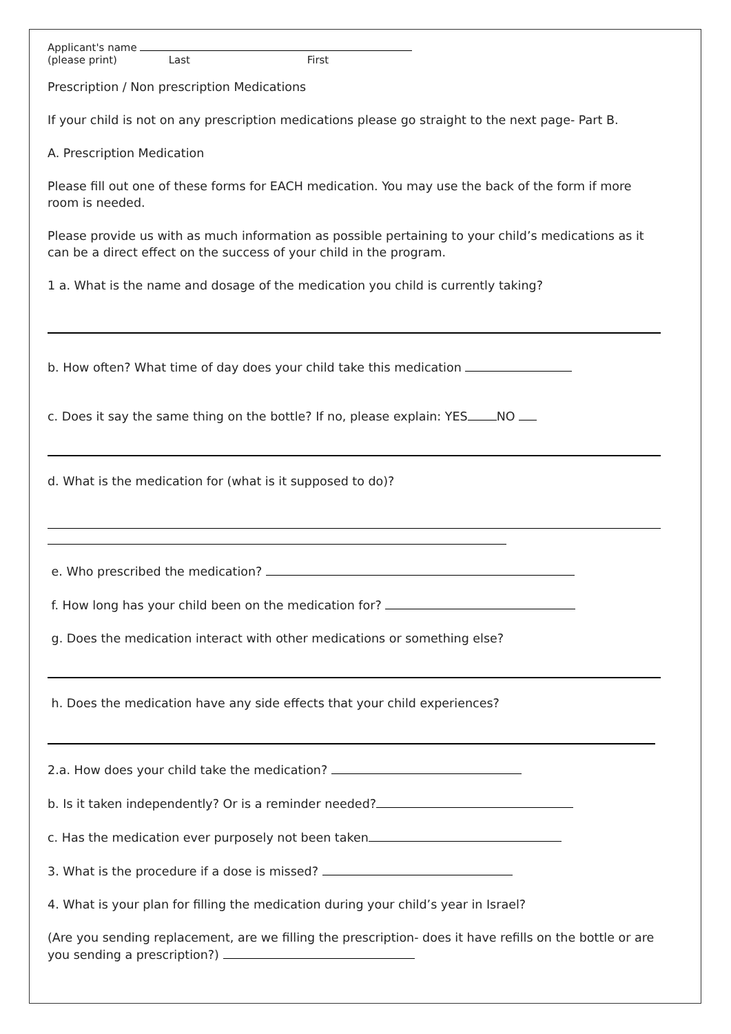Applicant's name
(please print) Last First
Prescription / Non prescription Medications
If your child is not on any prescription medications please go straight to the next page- Part B.
A. Prescription Medication
Please fill out one of these forms for EACH medication. You may use the back of the form if more room is needed.
Please provide us with as much information as possible pertaining to your child’s medications as it can be a direct effect on the success of your child in the program.
1 a. What is the name and dosage of the medication you child is currently taking?
b. How often? What time of day does your child take this medication
c. Does it say the same thing on the bottle? If no, please explain: YES NO
d. What is the medication for (what is it supposed to do)?
e. Who prescribed the medication?
f. How long has your child been on the medication for?
g. Does the medication interact with other medications or something else?
h. Does the medication have any side effects that your child experiences?
2.a. How does your child take the medication?
b. Is it taken independently? Or is a reminder needed?
c. Has the medication ever purposely not been taken
3. What is the procedure if a dose is missed?
4. What is your plan for filling the medication during your child’s year in Israel?
(Are you sending replacement, are we filling the prescription- does it have refills on the bottle or are you sending a prescription?)